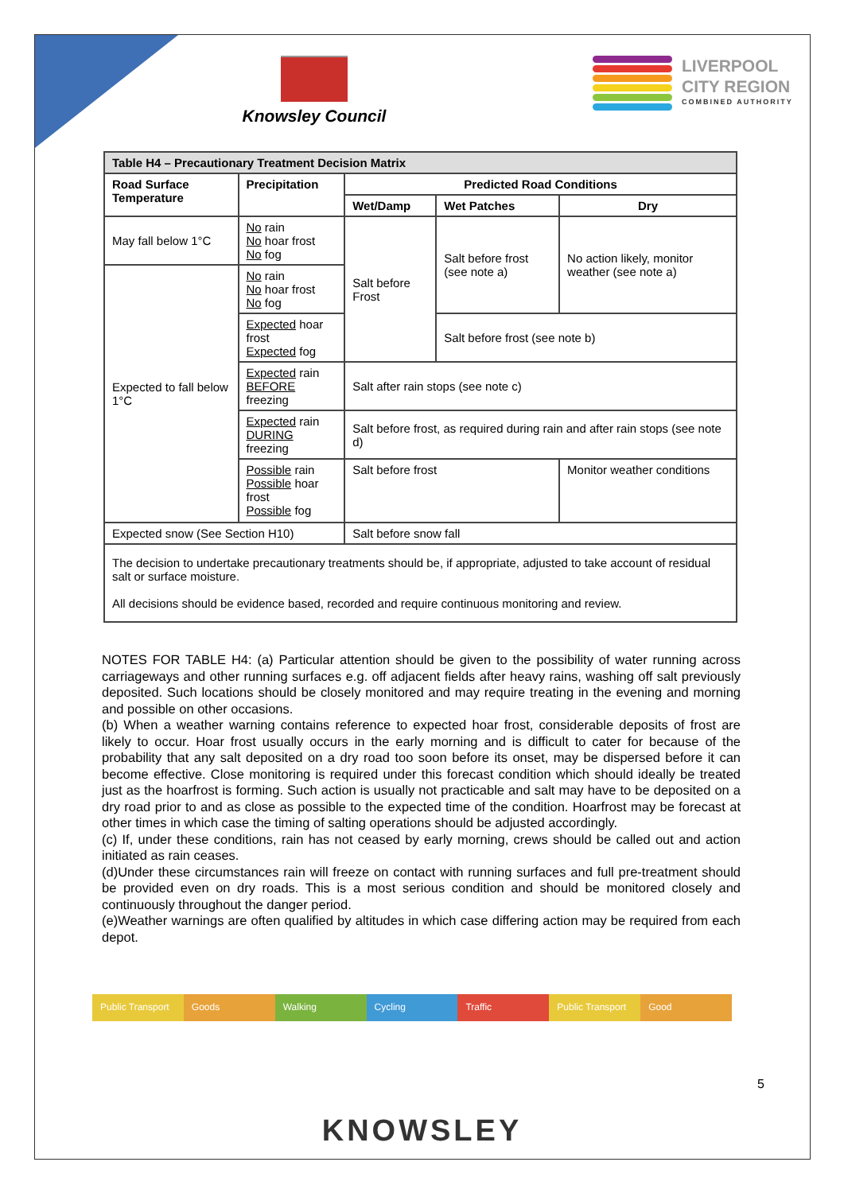Knowsley Council
LIVERPOOL
CITY REGION
COMBINED AUTHORITY
| Table H4 – Precautionary Treatment Decision Matrix | | | | |
| --- | --- | --- | --- | --- |
| Road Surface Temperature | Precipitation | Predicted Road Conditions | | |
| | | Wet/Damp | Wet Patches | Dry |
| May fall below 1°C | No rain No hoar frost No fog | Salt before Frost | Salt before frost (see note a) | No action likely, monitor weather (see note a) |
| Expected to fall below 1°C | No rain No hoar frost No fog | | | |
| | Expected hoar frost Expected fog | | Salt before frost (see note b) | |
| | Expected rain BEFORE freezing | Salt after rain stops (see note c) | | |
| | Expected rain DURING freezing | Salt before frost, as required during rain and after rain stops (see note d) | | |
| | Possible rain Possible hoar frost Possible fog | Salt before frost | | Monitor weather conditions |
| Expected snow (See Section H10) | | Salt before snow fall | | |
| The decision to undertake precautionary treatments should be, if appropriate, adjusted to take account of residual salt or surface moisture. All decisions should be evidence based, recorded and require continuous monitoring and review. | | | | |
NOTES FOR TABLE H4: (a) Particular attention should be given to the possibility of water running across carriageways and other running surfaces e.g. off adjacent fields after heavy rains, washing off salt previously deposited. Such locations should be closely monitored and may require treating in the evening and morning and possible on other occasions.
(b) When a weather warning contains reference to expected hoar frost, considerable deposits of frost are likely to occur. Hoar frost usually occurs in the early morning and is difficult to cater for because of the probability that any salt deposited on a dry road too soon before its onset, may be dispersed before it can become effective. Close monitoring is required under this forecast condition which should ideally be treated just as the hoarfrost is forming. Such action is usually not practicable and salt may have to be deposited on a dry road prior to and as close as possible to the expected time of the condition. Hoarfrost may be forecast at other times in which case the timing of salting operations should be adjusted accordingly.
(c) If, under these conditions, rain has not ceased by early morning, crews should be called out and action initiated as rain ceases.
(d)Under these circumstances rain will freeze on contact with running surfaces and full pre-treatment should be provided even on dry roads. This is a most serious condition and should be monitored closely and continuously throughout the danger period.
(e)Weather warnings are often qualified by altitudes in which case differing action may be required from each depot.
Public Transport Goods Walking Cycling Traffic Public Transport Good
5
KNOWSLEY